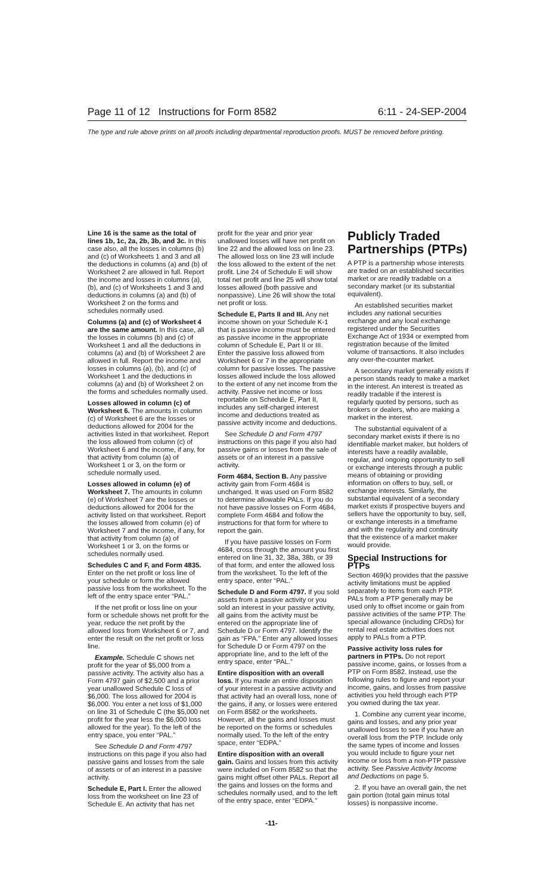Page 11 of 12 Instructions for Form 8582 6:11 - 24-SEP-2004
The type and rule above prints on all proofs including departmental reproduction proofs. MUST be removed before printing.
Line 16 is the same as the total of lines 1b, 1c, 2a, 2b, 3b, and 3c. In this case also, all the losses in columns (b) and (c) of Worksheets 1 and 3 and all the deductions in columns (a) and (b) of Worksheet 2 are allowed in full. Report the income and losses in columns (a), (b), and (c) of Worksheets 1 and 3 and deductions in columns (a) and (b) of Worksheet 2 on the forms and schedules normally used.
Columns (a) and (c) of Worksheet 4 are the same amount. In this case, all the losses in columns (b) and (c) of Worksheet 1 and all the deductions in columns (a) and (b) of Worksheet 2 are allowed in full. Report the income and losses in columns (a), (b), and (c) of Worksheet 1 and the deductions in columns (a) and (b) of Worksheet 2 on the forms and schedules normally used.
Losses allowed in column (c) of Worksheet 6. The amounts in column (c) of Worksheet 6 are the losses or deductions allowed for 2004 for the activities listed in that worksheet. Report the loss allowed from column (c) of Worksheet 6 and the income, if any, for that activity from column (a) of Worksheet 1 or 3, on the form or schedule normally used.
Losses allowed in column (e) of Worksheet 7. The amounts in column (e) of Worksheet 7 are the losses or deductions allowed for 2004 for the activity listed on that worksheet. Report the losses allowed from column (e) of Worksheet 7 and the income, if any, for that activity from column (a) of Worksheet 1 or 3, on the forms or schedules normally used.
Schedules C and F, and Form 4835. Enter on the net profit or loss line of your schedule or form the allowed passive loss from the worksheet. To the left of the entry space enter “PAL.”
If the net profit or loss line on your form or schedule shows net profit for the year, reduce the net profit by the allowed loss from Worksheet 6 or 7, and enter the result on the net profit or loss line.
Example. Schedule C shows net profit for the year of $5,000 from a passive activity. The activity also has a Form 4797 gain of $2,500 and a prior year unallowed Schedule C loss of $6,000. The loss allowed for 2004 is $6,000. You enter a net loss of $1,000 on line 31 of Schedule C (the $5,000 net profit for the year less the $6,000 loss allowed for the year). To the left of the entry space, you enter “PAL.”
See Schedule D and Form 4797 instructions on this page if you also had passive gains and losses from the sale of assets or of an interest in a passive activity.
Schedule E, Part I. Enter the allowed loss from the worksheet on line 23 of Schedule E. An activity that has net
profit for the year and prior year unallowed losses will have net profit on line 22 and the allowed loss on line 23. The allowed loss on line 23 will include the loss allowed to the extent of the net profit. Line 24 of Schedule E will show total net profit and line 25 will show total losses allowed (both passive and nonpassive). Line 26 will show the total net profit or loss.
Schedule E, Parts II and III. Any net income shown on your Schedule K-1 that is passive income must be entered as passive income in the appropriate column of Schedule E, Part II or III. Enter the passive loss allowed from Worksheet 6 or 7 in the appropriate column for passive losses. The passive losses allowed include the loss allowed to the extent of any net income from the activity. Passive net income or loss reportable on Schedule E, Part II, includes any self-charged interest income and deductions treated as passive activity income and deductions.
See Schedule D and Form 4797 instructions on this page if you also had passive gains or losses from the sale of assets or of an interest in a passive activity.
Form 4684, Section B. Any passive activity gain from Form 4684 is unchanged. It was used on Form 8582 to determine allowable PALs. If you do not have passive losses on Form 4684, complete Form 4684 and follow the instructions for that form for where to report the gain.
If you have passive losses on Form 4684, cross through the amount you first entered on line 31, 32, 38a, 38b, or 39 of that form, and enter the allowed loss from the worksheet. To the left of the entry space, enter “PAL.”
Schedule D and Form 4797. If you sold assets from a passive activity or you sold an interest in your passive activity, all gains from the activity must be entered on the appropriate line of Schedule D or Form 4797. Identify the gain as “FPA.” Enter any allowed losses for Schedule D or Form 4797 on the appropriate line, and to the left of the entry space, enter “PAL.”
Entire disposition with an overall loss. If you made an entire disposition of your interest in a passive activity and that activity had an overall loss, none of the gains, if any, or losses were entered on Form 8582 or the worksheets. However, all the gains and losses must be reported on the forms or schedules normally used. To the left of the entry space, enter “EDPA.”
Entire disposition with an overall gain. Gains and losses from this activity were included on Form 8582 so that the gains might offset other PALs. Report all the gains and losses on the forms and schedules normally used, and to the left of the entry space, enter “EDPA.”
Publicly Traded Partnerships (PTPs)
A PTP is a partnership whose interests are traded on an established securities market or are readily tradable on a secondary market (or its substantial equivalent).
An established securities market includes any national securities exchange and any local exchange registered under the Securities Exchange Act of 1934 or exempted from registration because of the limited volume of transactions. It also includes any over-the-counter market.
A secondary market generally exists if a person stands ready to make a market in the interest. An interest is treated as readily tradable if the interest is regularly quoted by persons, such as brokers or dealers, who are making a market in the interest.
The substantial equivalent of a secondary market exists if there is no identifiable market maker, but holders of interests have a readily available, regular, and ongoing opportunity to sell or exchange interests through a public means of obtaining or providing information on offers to buy, sell, or exchange interests. Similarly, the substantial equivalent of a secondary market exists if prospective buyers and sellers have the opportunity to buy, sell, or exchange interests in a timeframe and with the regularity and continuity that the existence of a market maker would provide.
Special Instructions for PTPs
Section 469(k) provides that the passive activity limitations must be applied separately to items from each PTP. PALs from a PTP generally may be used only to offset income or gain from passive activities of the same PTP. The special allowance (including CRDs) for rental real estate activities does not apply to PALs from a PTP.
Passive activity loss rules for partners in PTPs. Do not report passive income, gains, or losses from a PTP on Form 8582. Instead, use the following rules to figure and report your income, gains, and losses from passive activities you held through each PTP you owned during the tax year.
1. Combine any current year income, gains and losses, and any prior year unallowed losses to see if you have an overall loss from the PTP. Include only the same types of income and losses you would include to figure your net income or loss from a non-PTP passive activity. See Passive Activity Income and Deductions on page 5.
2. If you have an overall gain, the net gain portion (total gain minus total losses) is nonpassive income.
-11-